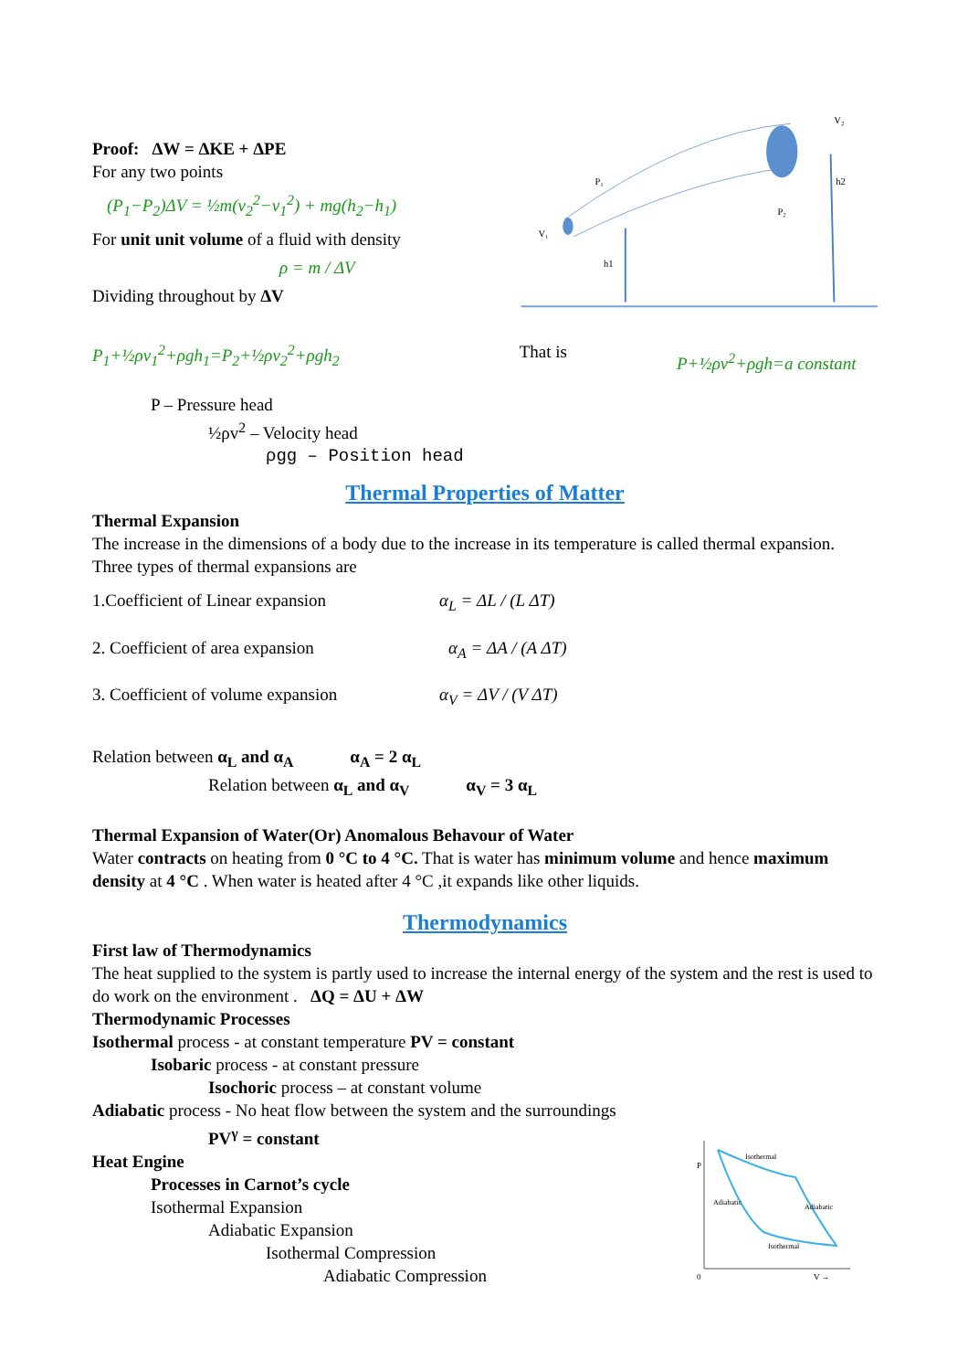Proof: ΔW = ΔKE + ΔPE
For any two points
(P<sub>1</sub>−P<sub>2</sub>)ΔV = ½m(v<sub>2</sub><sup>2</sup>−v<sub>1</sub><sup>2</sup>) + mg(h<sub>2</sub>−h<sub>1</sub>)
For unit unit volume of a fluid with density
ρ = m / ΔV
Dividing throughout by ΔV
V₂
P₂
P₁
V₁
h1
h2
P<sub>1</sub>+½ρv<sub>1</sub><sup>2</sup>+ρgh<sub>1</sub>=P<sub>2</sub>+½ρv<sub>2</sub><sup>2</sup>+ρgh<sub>2</sub> That is
P+½ρv<sup>2</sup>+ρgh=a constant
P – Pressure head
½ρv<sup>2</sup> – Velocity head
ρgg – Position head
Thermal Properties of Matter
Thermal Expansion
The increase in the dimensions of a body due to the increase in its temperature is called thermal expansion.
Three types of thermal expansions are
1.Coefficient of Linear expansion α<sub>L</sub> = ΔL / (L ΔT)
2. Coefficient of area expansion α<sub>A</sub> = ΔA / (A ΔT)
3. Coefficient of volume expansion α<sub>V</sub> = ΔV / (V ΔT)
Relation between α<sub>L</sub> and α<sub>A</sub> α<sub>A</sub> = 2 α<sub>L</sub>
Relation between α<sub>L</sub> and α<sub>V</sub> α<sub>V</sub> = 3 α<sub>L</sub>
Thermal Expansion of Water(Or) Anomalous Behavour of Water
Water contracts on heating from 0 °C to 4 °C. That is water has minimum volume and hence maximum density at 4 °C . When water is heated after 4 °C ,it expands like other liquids.
Thermodynamics
First law of Thermodynamics
The heat supplied to the system is partly used to increase the internal energy of the system and the rest is used to do work on the environment . ΔQ = ΔU + ΔW
Thermodynamic Processes
Isothermal process - at constant temperature PV = constant
Isobaric process - at constant pressure
Isochoric process – at constant volume
Adiabatic process - No heat flow between the system and the surroundings
PV<sup>γ</sup> = constant
Heat Engine
Processes in Carnot’s cycle
Isothermal Expansion
Adiabatic Expansion
Isothermal Compression
Adiabatic Compression
P
0
V →
Isothermal
Isothermal
Adiabatic
Adiabatic